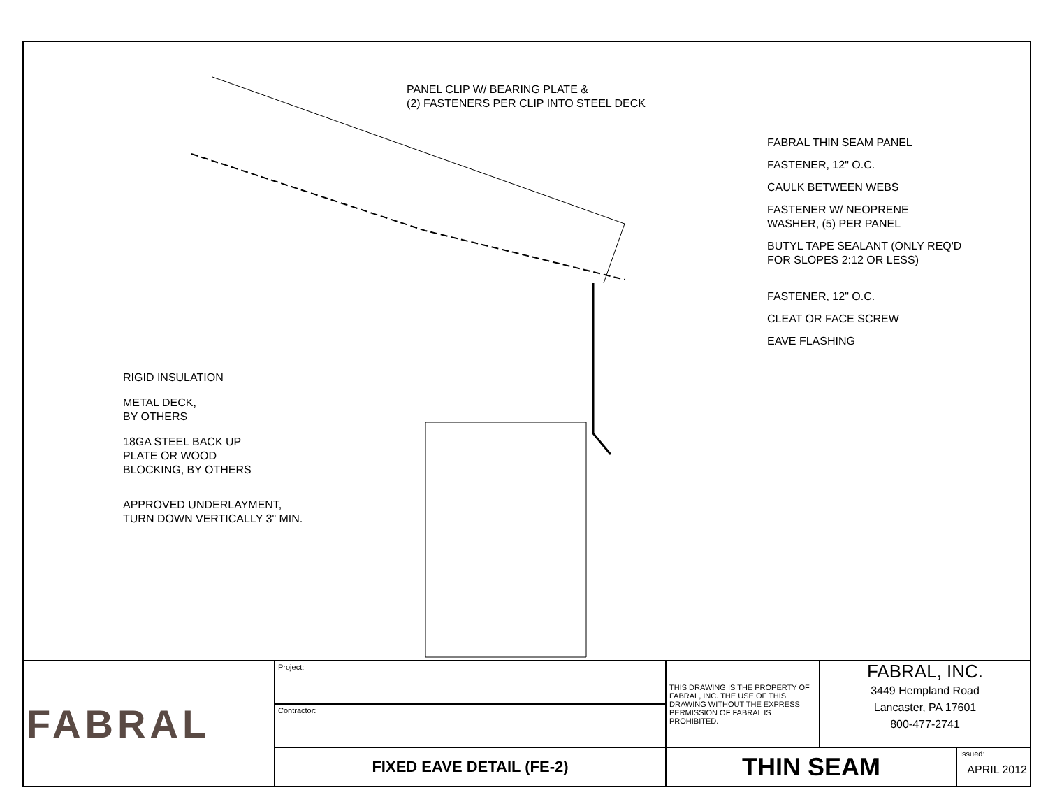PANEL CLIP W/ BEARING PLATE &
(2) FASTENERS PER CLIP INTO STEEL DECK
FABRAL THIN SEAM PANEL
FASTENER, 12" O.C.
CAULK BETWEEN WEBS
FASTENER W/ NEOPRENE
WASHER, (5) PER PANEL
BUTYL TAPE SEALANT (ONLY REQ'D
FOR SLOPES 2:12 OR LESS)
FASTENER, 12" O.C.
CLEAT OR FACE SCREW
EAVE FLASHING
RIGID INSULATION
METAL DECK,
BY OTHERS
18GA STEEL BACK UP
PLATE OR WOOD
BLOCKING, BY OTHERS
APPROVED UNDERLAYMENT,
TURN DOWN VERTICALLY 3" MIN.
| FABRAL | Project: | THIS DRAWING IS THE PROPERTY OF FABRAL, INC. THE USE OF THIS DRAWING WITHOUT THE EXPRESS PERMISSION OF FABRAL IS PROHIBITED. | FABRAL, INC. 3449 Hempland Road Lancaster, PA 17601 800-477-2741 | |
| | Contractor: | | | |
| | FIXED EAVE DETAIL (FE-2) | THIN SEAM | | Issued: APRIL 2012 |